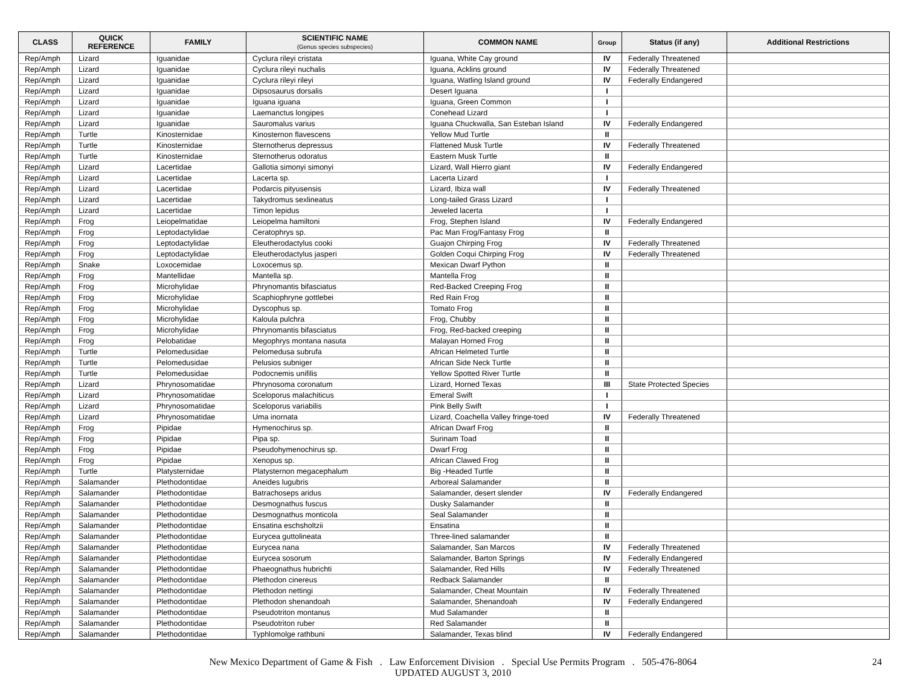| CLASS | QUICK REFERENCE | FAMILY | SCIENTIFIC NAME (Genus species subspecies) | COMMON NAME | Group | Status (if any) | Additional Restrictions |
| --- | --- | --- | --- | --- | --- | --- | --- |
| Rep/Amph | Lizard | Iguanidae | Cyclura rileyi cristata | Iguana, White Cay ground | IV | Federally Threatened | |
| Rep/Amph | Lizard | Iguanidae | Cyclura rileyi nuchalis | Iguana, Acklins ground | IV | Federally Threatened | |
| Rep/Amph | Lizard | Iguanidae | Cyclura rileyi rileyi | Iguana, Watling Island ground | IV | Federally Endangered | |
| Rep/Amph | Lizard | Iguanidae | Dipsosaurus dorsalis | Desert Iguana | I | | |
| Rep/Amph | Lizard | Iguanidae | Iguana iguana | Iguana, Green Common | I | | |
| Rep/Amph | Lizard | Iguanidae | Laemanctus longipes | Conehead Lizard | I | | |
| Rep/Amph | Lizard | Iguanidae | Sauromalus varius | Iguana Chuckwalla, San Esteban Island | IV | Federally Endangered | |
| Rep/Amph | Turtle | Kinosternidae | Kinosternon flavescens | Yellow Mud Turtle | II | | |
| Rep/Amph | Turtle | Kinosternidae | Sternotherus depressus | Flattened Musk Turtle | IV | Federally Threatened | |
| Rep/Amph | Turtle | Kinosternidae | Sternotherus odoratus | Eastern Musk Turtle | II | | |
| Rep/Amph | Lizard | Lacertidae | Gallotia simonyi simonyi | Lizard, Wall Hierro giant | IV | Federally Endangered | |
| Rep/Amph | Lizard | Lacertidae | Lacerta sp. | Lacerta Lizard | I | | |
| Rep/Amph | Lizard | Lacertidae | Podarcis pityusensis | Lizard, Ibiza wall | IV | Federally Threatened | |
| Rep/Amph | Lizard | Lacertidae | Takydromus sexlineatus | Long-tailed Grass Lizard | I | | |
| Rep/Amph | Lizard | Lacertidae | Timon lepidus | Jeweled lacerta | I | | |
| Rep/Amph | Frog | Leiopelmatidae | Leiopelma hamiltoni | Frog, Stephen Island | IV | Federally Endangered | |
| Rep/Amph | Frog | Leptodactylidae | Ceratophrys sp. | Pac Man Frog/Fantasy Frog | II | | |
| Rep/Amph | Frog | Leptodactylidae | Eleutherodactylus cooki | Guajon Chirping Frog | IV | Federally Threatened | |
| Rep/Amph | Frog | Leptodactylidae | Eleutherodactylus jasperi | Golden Coqui Chirping Frog | IV | Federally Threatened | |
| Rep/Amph | Snake | Loxocemidae | Loxocemus sp. | Mexican Dwarf Python | II | | |
| Rep/Amph | Frog | Mantellidae | Mantella sp. | Mantella Frog | II | | |
| Rep/Amph | Frog | Microhylidae | Phrynomantis bifasciatus | Red-Backed Creeping Frog | II | | |
| Rep/Amph | Frog | Microhylidae | Scaphiophryne gottlebei | Red Rain Frog | II | | |
| Rep/Amph | Frog | Microhylidae | Dyscophus sp. | Tomato Frog | II | | |
| Rep/Amph | Frog | Microhylidae | Kaloula pulchra | Frog, Chubby | II | | |
| Rep/Amph | Frog | Microhylidae | Phrynomantis bifasciatus | Frog, Red-backed creeping | II | | |
| Rep/Amph | Frog | Pelobatidae | Megophrys montana nasuta | Malayan Horned Frog | II | | |
| Rep/Amph | Turtle | Pelomedusidae | Pelomedusa subrufa | African Helmeted Turtle | II | | |
| Rep/Amph | Turtle | Pelomedusidae | Pelusios subniger | African Side Neck Turtle | II | | |
| Rep/Amph | Turtle | Pelomedusidae | Podocnemis unifilis | Yellow Spotted River Turtle | II | | |
| Rep/Amph | Lizard | Phrynosomatidae | Phrynosoma coronatum | Lizard, Horned Texas | III | State Protected Species | |
| Rep/Amph | Lizard | Phrynosomatidae | Sceloporus malachiticus | Emeral Swift | I | | |
| Rep/Amph | Lizard | Phrynosomatidae | Sceloporus variabilis | Pink Belly Swift | I | | |
| Rep/Amph | Lizard | Phrynosomatidae | Uma inornata | Lizard, Coachella Valley fringe-toed | IV | Federally Threatened | |
| Rep/Amph | Frog | Pipidae | Hymenochirus sp. | African Dwarf Frog | II | | |
| Rep/Amph | Frog | Pipidae | Pipa sp. | Surinam Toad | II | | |
| Rep/Amph | Frog | Pipidae | Pseudohymenochirus sp. | Dwarf Frog | II | | |
| Rep/Amph | Frog | Pipidae | Xenopus sp. | African Clawed Frog | II | | |
| Rep/Amph | Turtle | Platysternidae | Platysternon megacephalum | Big -Headed Turtle | II | | |
| Rep/Amph | Salamander | Plethodontidae | Aneides lugubris | Arboreal Salamander | II | | |
| Rep/Amph | Salamander | Plethodontidae | Batrachoseps aridus | Salamander, desert slender | IV | Federally Endangered | |
| Rep/Amph | Salamander | Plethodontidae | Desmognathus fuscus | Dusky Salamander | II | | |
| Rep/Amph | Salamander | Plethodontidae | Desmognathus monticola | Seal Salamander | II | | |
| Rep/Amph | Salamander | Plethodontidae | Ensatina eschsholtzii | Ensatina | II | | |
| Rep/Amph | Salamander | Plethodontidae | Eurycea guttolineata | Three-lined salamander | II | | |
| Rep/Amph | Salamander | Plethodontidae | Eurycea nana | Salamander, San Marcos | IV | Federally Threatened | |
| Rep/Amph | Salamander | Plethodontidae | Eurycea sosorum | Salamander, Barton Springs | IV | Federally Endangered | |
| Rep/Amph | Salamander | Plethodontidae | Phaeognathus hubrichti | Salamander, Red Hills | IV | Federally Threatened | |
| Rep/Amph | Salamander | Plethodontidae | Plethodon cinereus | Redback Salamander | II | | |
| Rep/Amph | Salamander | Plethodontidae | Plethodon nettingi | Salamander, Cheat Mountain | IV | Federally Threatened | |
| Rep/Amph | Salamander | Plethodontidae | Plethodon shenandoah | Salamander, Shenandoah | IV | Federally Endangered | |
| Rep/Amph | Salamander | Plethodontidae | Pseudotriton montanus | Mud Salamander | II | | |
| Rep/Amph | Salamander | Plethodontidae | Pseudotriton ruber | Red Salamander | II | | |
| Rep/Amph | Salamander | Plethodontidae | Typhlomolge rathbuni | Salamander, Texas blind | IV | Federally Endangered | |
New Mexico Department of Game & Fish . Law Enforcement Division . Special Use Permits Program . 505-476-8064
UPDATED AUGUST 3, 2010
24